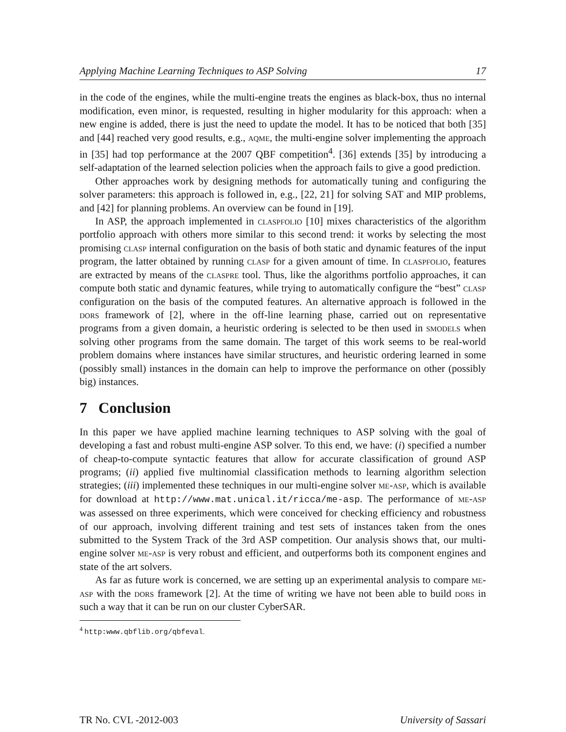Applying Machine Learning Techniques to ASP Solving 17
in the code of the engines, while the multi-engine treats the engines as black-box, thus no internal modification, even minor, is requested, resulting in higher modularity for this approach: when a new engine is added, there is just the need to update the model. It has to be noticed that both [35] and [44] reached very good results, e.g., aqme, the multi-engine solver implementing the approach in [35] had top performance at the 2007 QBF competition<sup>4</sup>. [36] extends [35] by introducing a self-adaptation of the learned selection policies when the approach fails to give a good prediction.
Other approaches work by designing methods for automatically tuning and configuring the solver parameters: this approach is followed in, e.g., [22, 21] for solving SAT and MIP problems, and [42] for planning problems. An overview can be found in [19].
In ASP, the approach implemented in claspfolio [10] mixes characteristics of the algorithm portfolio approach with others more similar to this second trend: it works by selecting the most promising clasp internal configuration on the basis of both static and dynamic features of the input program, the latter obtained by running clasp for a given amount of time. In claspfolio, features are extracted by means of the claspre tool. Thus, like the algorithms portfolio approaches, it can compute both static and dynamic features, while trying to automatically configure the “best” clasp configuration on the basis of the computed features. An alternative approach is followed in the dors framework of [2], where in the off-line learning phase, carried out on representative programs from a given domain, a heuristic ordering is selected to be then used in smodels when solving other programs from the same domain. The target of this work seems to be real-world problem domains where instances have similar structures, and heuristic ordering learned in some (possibly small) instances in the domain can help to improve the performance on other (possibly big) instances.
7 Conclusion
In this paper we have applied machine learning techniques to ASP solving with the goal of developing a fast and robust multi-engine ASP solver. To this end, we have: (i) specified a number of cheap-to-compute syntactic features that allow for accurate classification of ground ASP programs; (ii) applied five multinomial classification methods to learning algorithm selection strategies; (iii) implemented these techniques in our multi-engine solver me-asp, which is available for download at http://www.mat.unical.it/ricca/me-asp. The performance of me-asp was assessed on three experiments, which were conceived for checking efficiency and robustness of our approach, involving different training and test sets of instances taken from the ones submitted to the System Track of the 3rd ASP competition. Our analysis shows that, our multi-engine solver me-asp is very robust and efficient, and outperforms both its component engines and state of the art solvers.
As far as future work is concerned, we are setting up an experimental analysis to compare me-asp with the dors framework [2]. At the time of writing we have not been able to build dors in such a way that it can be run on our cluster CyberSAR.
<sup>4</sup> http:www.qbflib.org/qbfeval.
TR No. CVL -2012-003 University of Sassari